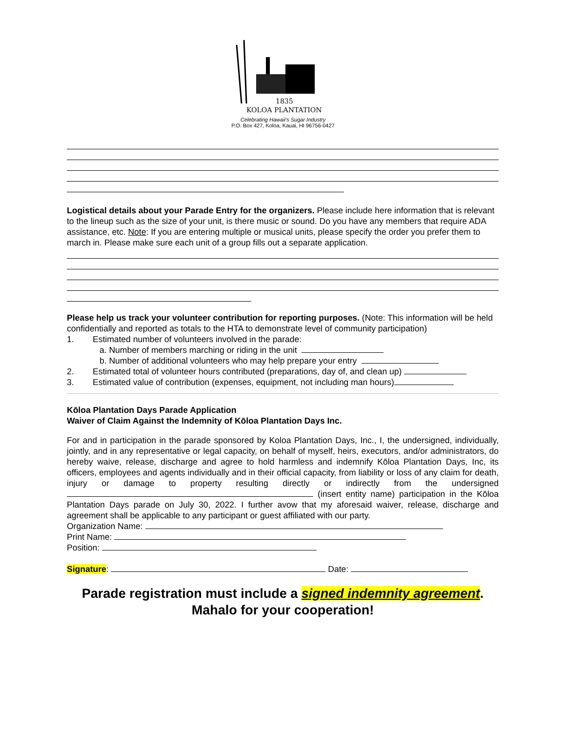1835
KOLOA PLANTATION
Celebrating Hawaii's Sugar Industry
P.O. Box 427, Koloa, Kauai, HI 96756-0427
Logistical details about your Parade Entry for the organizers. Please include here information that is relevant to the lineup such as the size of your unit, is there music or sound. Do you have any members that require ADA assistance, etc. Note: If you are entering multiple or musical units, please specify the order you prefer them to march in. Please make sure each unit of a group fills out a separate application.
Please help us track your volunteer contribution for reporting purposes. (Note: This information will be held confidentially and reported as totals to the HTA to demonstrate level of community participation)
1. Estimated number of volunteers involved in the parade:
a. Number of members marching or riding in the unit
b. Number of additional volunteers who may help prepare your entry
2. Estimated total of volunteer hours contributed (preparations, day of, and clean up)
3. Estimated value of contribution (expenses, equipment, not including man hours)
Kōloa Plantation Days Parade Application
Waiver of Claim Against the Indemnity of Kōloa Plantation Days Inc.
For and in participation in the parade sponsored by Koloa Plantation Days, Inc., I, the undersigned, individually, jointly, and in any representative or legal capacity, on behalf of myself, heirs, executors, and/or administrators, do hereby waive, release, discharge and agree to hold harmless and indemnify Kōloa Plantation Days, Inc, its officers, employees and agents individually and in their official capacity, from liability or loss of any claim for death, injury or damage to property resulting directly or indirectly from the undersigned (insert entity name) participation in the Kōloa Plantation Days parade on July 30, 2022. I further avow that my aforesaid waiver, release, discharge and agreement shall be applicable to any participant or guest affiliated with our party.
Organization Name:
Print Name:
Position:
Signature: Date:
Parade registration must include a signed indemnity agreement.
Mahalo for your cooperation!